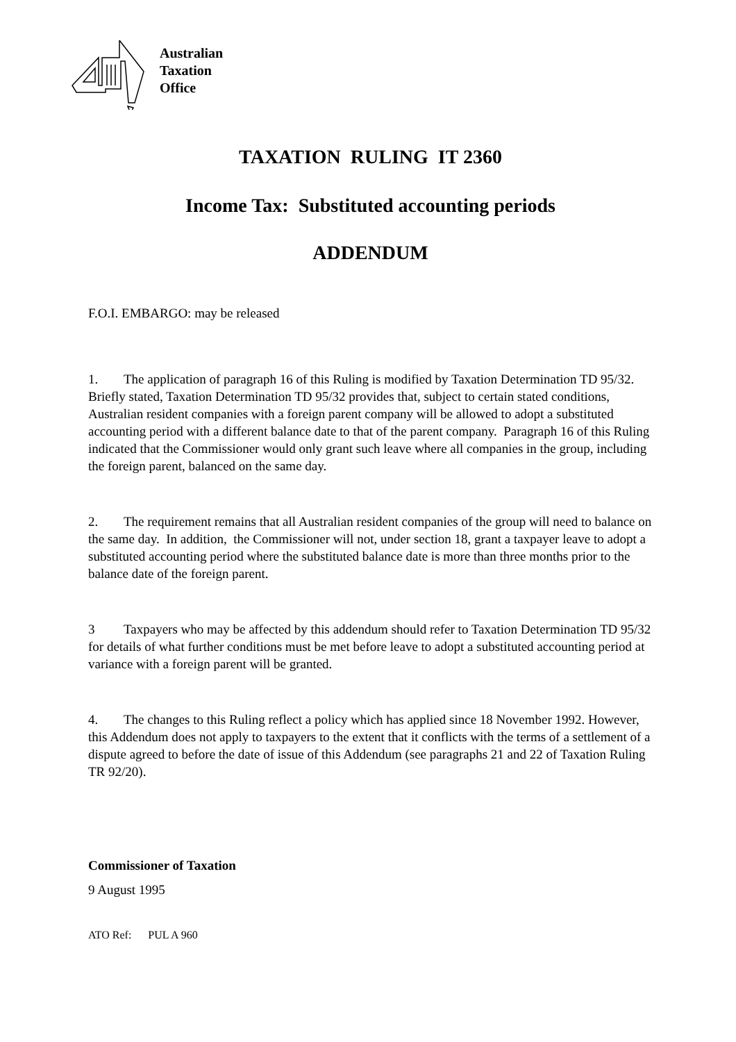Australian
Taxation
Office
TAXATION RULING IT 2360
Income Tax: Substituted accounting periods
ADDENDUM
F.O.I. EMBARGO: may be released
1. The application of paragraph 16 of this Ruling is modified by Taxation Determination TD 95/32. Briefly stated, Taxation Determination TD 95/32 provides that, subject to certain stated conditions, Australian resident companies with a foreign parent company will be allowed to adopt a substituted accounting period with a different balance date to that of the parent company. Paragraph 16 of this Ruling indicated that the Commissioner would only grant such leave where all companies in the group, including the foreign parent, balanced on the same day.
2. The requirement remains that all Australian resident companies of the group will need to balance on the same day. In addition, the Commissioner will not, under section 18, grant a taxpayer leave to adopt a substituted accounting period where the substituted balance date is more than three months prior to the balance date of the foreign parent.
3 Taxpayers who may be affected by this addendum should refer to Taxation Determination TD 95/32 for details of what further conditions must be met before leave to adopt a substituted accounting period at variance with a foreign parent will be granted.
4. The changes to this Ruling reflect a policy which has applied since 18 November 1992. However, this Addendum does not apply to taxpayers to the extent that it conflicts with the terms of a settlement of a dispute agreed to before the date of issue of this Addendum (see paragraphs 21 and 22 of Taxation Ruling TR 92/20).
Commissioner of Taxation
9 August 1995
ATO Ref: PUL A 960